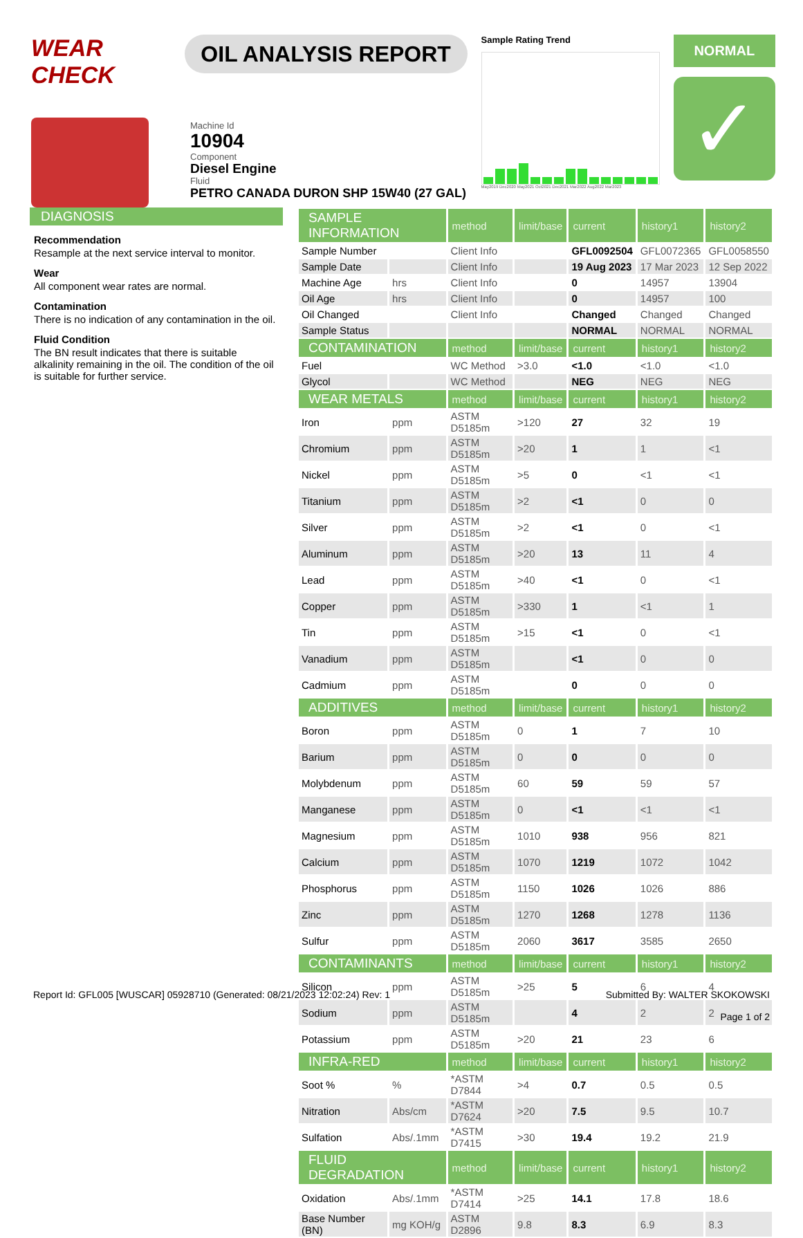WEAR CHECK
OIL ANALYSIS REPORT
Sample Rating Trend
May2019 Dec2020 May2021 Oct2021 Dec2021 Mar2022 Aug2022 Mar2023
NORMAL
✓
Machine Id
10904
Component
Diesel Engine
Fluid
PETRO CANADA DURON SHP 15W40 (27 GAL)
DIAGNOSIS
Recommendation
Resample at the next service interval to monitor.
Wear
All component wear rates are normal.
Contamination
There is no indication of any contamination in the oil.
Fluid Condition
The BN result indicates that there is suitable alkalinity remaining in the oil. The condition of the oil is suitable for further service.
| SAMPLE INFORMATION | | method | limit/base | current | history1 | history2 |
| --- | --- | --- | --- | --- | --- | --- |
| Sample Number | | Client Info | | GFL0092504 | GFL0072365 | GFL0058550 |
| Sample Date | | Client Info | | 19 Aug 2023 | 17 Mar 2023 | 12 Sep 2022 |
| Machine Age | hrs | Client Info | | 0 | 14957 | 13904 |
| Oil Age | hrs | Client Info | | 0 | 14957 | 100 |
| Oil Changed | | Client Info | | Changed | Changed | Changed |
| Sample Status | | | | NORMAL | NORMAL | NORMAL |
| CONTAMINATION | | method | limit/base | current | history1 | history2 |
| Fuel | | WC Method | >3.0 | <1.0 | <1.0 | <1.0 |
| Glycol | | WC Method | | NEG | NEG | NEG |
| WEAR METALS | | method | limit/base | current | history1 | history2 |
| Iron | ppm | ASTM D5185m | >120 | 27 | 32 | 19 |
| Chromium | ppm | ASTM D5185m | >20 | 1 | 1 | <1 |
| Nickel | ppm | ASTM D5185m | >5 | 0 | <1 | <1 |
| Titanium | ppm | ASTM D5185m | >2 | <1 | 0 | 0 |
| Silver | ppm | ASTM D5185m | >2 | <1 | 0 | <1 |
| Aluminum | ppm | ASTM D5185m | >20 | 13 | 11 | 4 |
| Lead | ppm | ASTM D5185m | >40 | <1 | 0 | <1 |
| Copper | ppm | ASTM D5185m | >330 | 1 | <1 | 1 |
| Tin | ppm | ASTM D5185m | >15 | <1 | 0 | <1 |
| Vanadium | ppm | ASTM D5185m | | <1 | 0 | 0 |
| Cadmium | ppm | ASTM D5185m | | 0 | 0 | 0 |
| ADDITIVES | | method | limit/base | current | history1 | history2 |
| Boron | ppm | ASTM D5185m | 0 | 1 | 7 | 10 |
| Barium | ppm | ASTM D5185m | 0 | 0 | 0 | 0 |
| Molybdenum | ppm | ASTM D5185m | 60 | 59 | 59 | 57 |
| Manganese | ppm | ASTM D5185m | 0 | <1 | <1 | <1 |
| Magnesium | ppm | ASTM D5185m | 1010 | 938 | 956 | 821 |
| Calcium | ppm | ASTM D5185m | 1070 | 1219 | 1072 | 1042 |
| Phosphorus | ppm | ASTM D5185m | 1150 | 1026 | 1026 | 886 |
| Zinc | ppm | ASTM D5185m | 1270 | 1268 | 1278 | 1136 |
| Sulfur | ppm | ASTM D5185m | 2060 | 3617 | 3585 | 2650 |
| CONTAMINANTS | | method | limit/base | current | history1 | history2 |
| Silicon | ppm | ASTM D5185m | >25 | 5 | 6 | 4 |
| Sodium | ppm | ASTM D5185m | | 4 | 2 | 2 |
| Potassium | ppm | ASTM D5185m | >20 | 21 | 23 | 6 |
| INFRA-RED | | method | limit/base | current | history1 | history2 |
| Soot % | % | *ASTM D7844 | >4 | 0.7 | 0.5 | 0.5 |
| Nitration | Abs/cm | *ASTM D7624 | >20 | 7.5 | 9.5 | 10.7 |
| Sulfation | Abs/.1mm | *ASTM D7415 | >30 | 19.4 | 19.2 | 21.9 |
| FLUID DEGRADATION | | method | limit/base | current | history1 | history2 |
| Oxidation | Abs/.1mm | *ASTM D7414 | >25 | 14.1 | 17.8 | 18.6 |
| Base Number (BN) | mg KOH/g | ASTM D2896 | 9.8 | 8.3 | 6.9 | 8.3 |
Report Id: GFL005 [WUSCAR] 05928710 (Generated: 08/21/2023 12:02:24) Rev: 1
Submitted By: WALTER SKOKOWSKI
Page 1 of 2